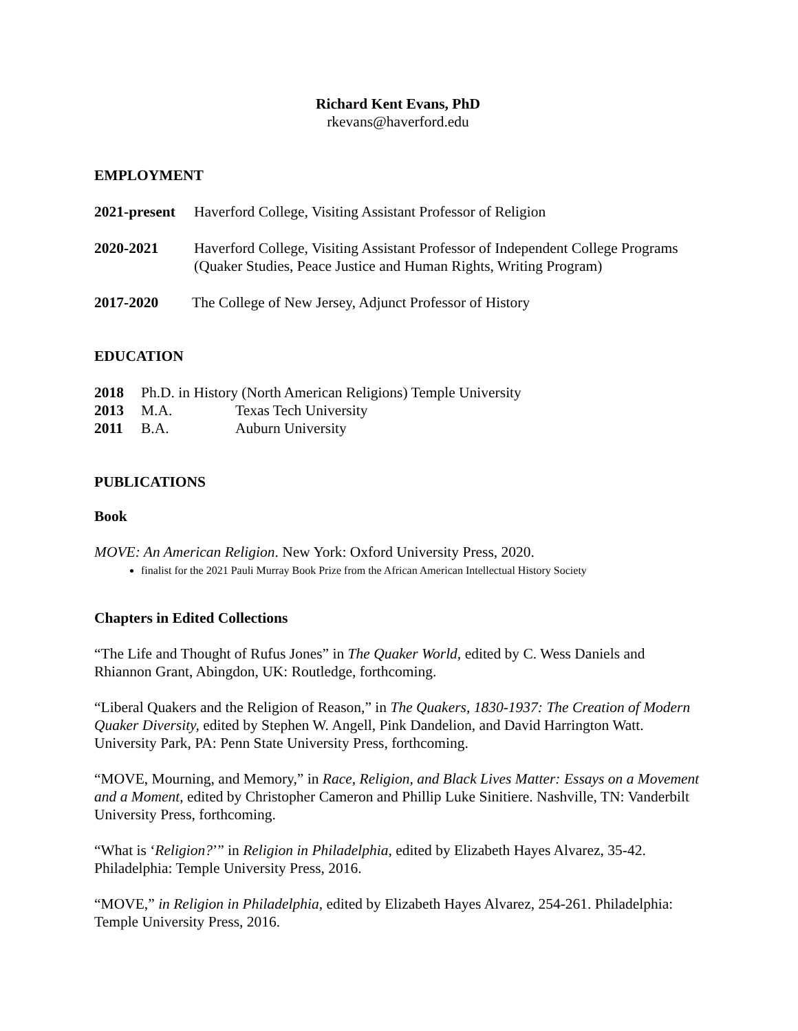Richard Kent Evans, PhD
rkevans@haverford.edu
EMPLOYMENT
2021-present Haverford College, Visiting Assistant Professor of Religion
2020-2021 Haverford College, Visiting Assistant Professor of Independent College Programs (Quaker Studies, Peace Justice and Human Rights, Writing Program)
2017-2020 The College of New Jersey, Adjunct Professor of History
EDUCATION
2018 Ph.D. in History (North American Religions) Temple University
2013 M.A. Texas Tech University
2011 B.A. Auburn University
PUBLICATIONS
Book
MOVE: An American Religion. New York: Oxford University Press, 2020.
finalist for the 2021 Pauli Murray Book Prize from the African American Intellectual History Society
Chapters in Edited Collections
“The Life and Thought of Rufus Jones” in The Quaker World, edited by C. Wess Daniels and Rhiannon Grant, Abingdon, UK: Routledge, forthcoming.
“Liberal Quakers and the Religion of Reason,” in The Quakers, 1830-1937: The Creation of Modern Quaker Diversity, edited by Stephen W. Angell, Pink Dandelion, and David Harrington Watt. University Park, PA: Penn State University Press, forthcoming.
“MOVE, Mourning, and Memory,” in Race, Religion, and Black Lives Matter: Essays on a Movement and a Moment, edited by Christopher Cameron and Phillip Luke Sinitiere. Nashville, TN: Vanderbilt University Press, forthcoming.
“What is ‘Religion?’” in Religion in Philadelphia, edited by Elizabeth Hayes Alvarez, 35-42. Philadelphia: Temple University Press, 2016.
“MOVE,” in Religion in Philadelphia, edited by Elizabeth Hayes Alvarez, 254-261. Philadelphia: Temple University Press, 2016.